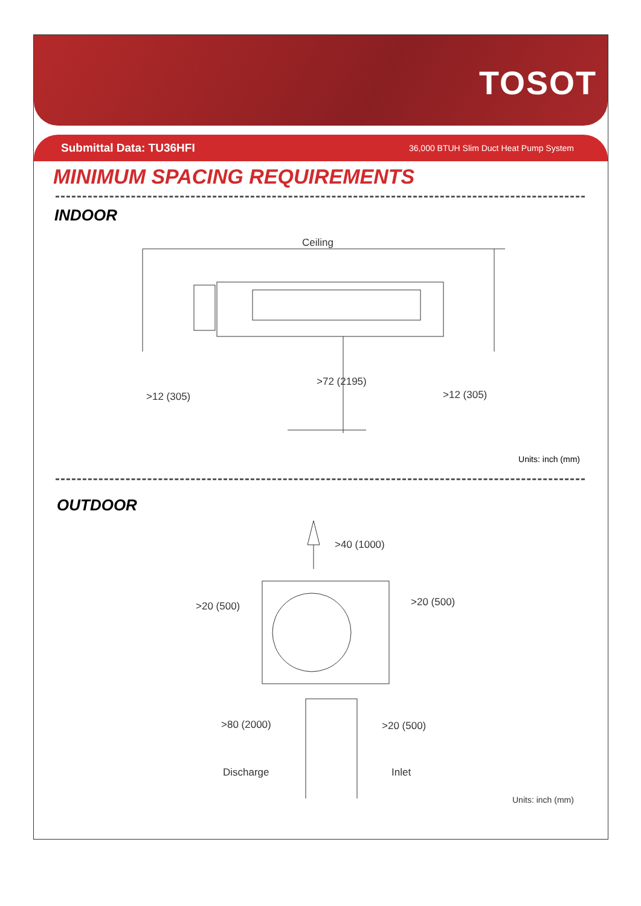TOSOT
Submittal Data: TU36HFI 36,000 BTUH Slim Duct Heat Pump System
MINIMUM SPACING REQUIREMENTS
INDOOR
Ceiling
>72 (2195)
>12 (305) >12 (305)
Units: inch (mm)
OUTDOOR
>40 (1000)
>20 (500) >20 (500)
>80 (2000) >20 (500)
Discharge Inlet
Units: inch (mm)